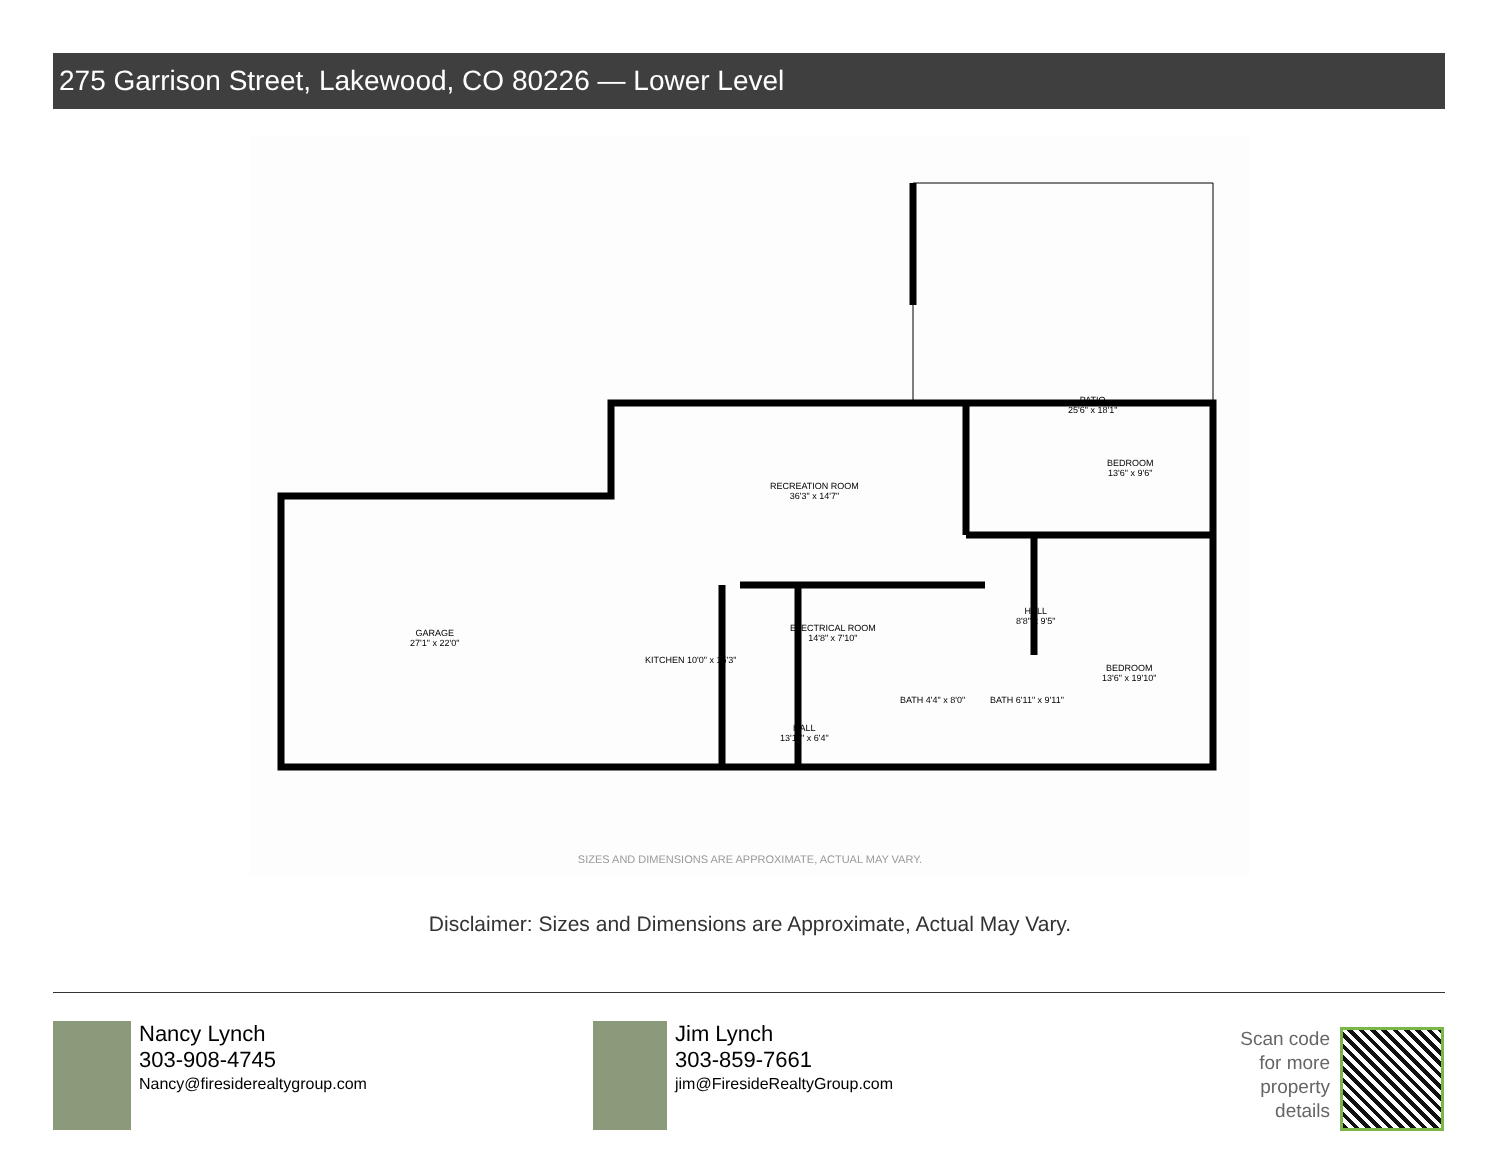275 Garrison Street, Lakewood, CO 80226 — Lower Level
PATIO
25'6" x 18'1"
RECREATION ROOM
36'3" x 14'7"
BEDROOM
13'6" x 9'6"
BEDROOM
13'6" x 19'10"
HALL
8'8" x 9'5"
ELECTRICAL ROOM
14'8" x 7'10"
HALL
13'11" x 6'4"
GARAGE
27'1" x 22'0"
KITCHEN 10'0" x 15'3"
BATH 4'4" x 8'0" BATH 6'11" x 9'11"
SIZES AND DIMENSIONS ARE APPROXIMATE, ACTUAL MAY VARY.
Disclaimer: Sizes and Dimensions are Approximate, Actual May Vary.
Nancy Lynch
303-908-4745
Nancy@firesiderealtygroup.com
Jim Lynch
303-859-7661
jim@FiresideRealtyGroup.com
Scan code
for more
property
details